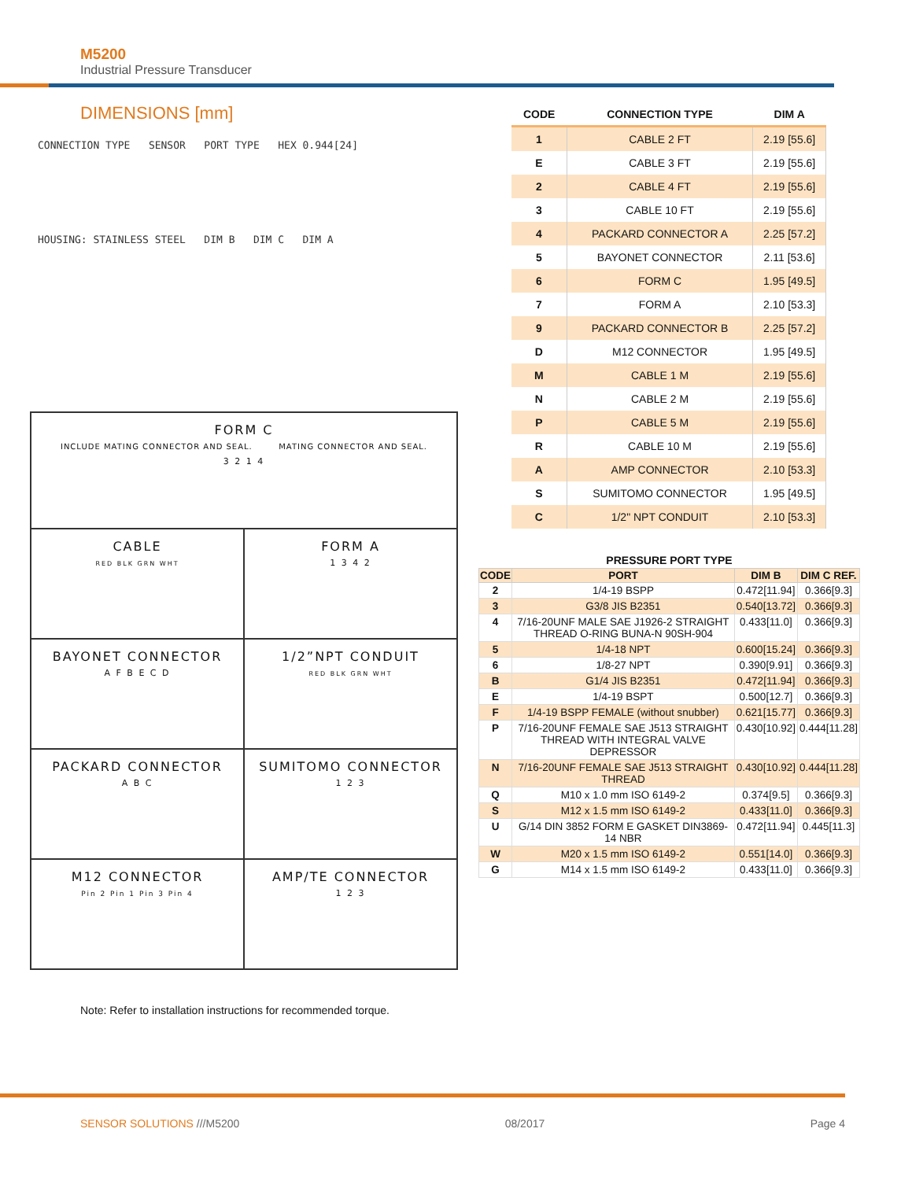M5200
Industrial Pressure Transducer
DIMENSIONS [mm]
CONNECTION TYPE SENSOR PORT TYPE HEX 0.944[24]
HOUSING: STAINLESS STEEL DIM B DIM C DIM A
FORM C
INCLUDE MATING CONNECTOR AND SEAL. MATING CONNECTOR AND SEAL.
3 2 1 4
CABLE
RED BLK GRN WHT
FORM A
1 3 4 2
BAYONET CONNECTOR
A F B E C D
1/2”NPT CONDUIT
RED BLK GRN WHT
PACKARD CONNECTOR
A B C
SUMITOMO CONNECTOR
1 2 3
M12 CONNECTOR
Pin 2 Pin 1 Pin 3 Pin 4
AMP/TE CONNECTOR
1 2 3
| CODE | CONNECTION TYPE | DIM A |
| --- | --- | --- |
| 1 | CABLE 2 FT | 2.19 [55.6] |
| E | CABLE 3 FT | 2.19 [55.6] |
| 2 | CABLE 4 FT | 2.19 [55.6] |
| 3 | CABLE 10 FT | 2.19 [55.6] |
| 4 | PACKARD CONNECTOR A | 2.25 [57.2] |
| 5 | BAYONET CONNECTOR | 2.11 [53.6] |
| 6 | FORM C | 1.95 [49.5] |
| 7 | FORM A | 2.10 [53.3] |
| 9 | PACKARD CONNECTOR B | 2.25 [57.2] |
| D | M12 CONNECTOR | 1.95 [49.5] |
| M | CABLE 1 M | 2.19 [55.6] |
| N | CABLE 2 M | 2.19 [55.6] |
| P | CABLE 5 M | 2.19 [55.6] |
| R | CABLE 10 M | 2.19 [55.6] |
| A | AMP CONNECTOR | 2.10 [53.3] |
| S | SUMITOMO CONNECTOR | 1.95 [49.5] |
| C | 1/2" NPT CONDUIT | 2.10 [53.3] |
| PRESSURE PORT TYPE | | | |
| CODE | PORT | DIM B | DIM C REF. |
| 2 | 1/4-19 BSPP | 0.472[11.94] | 0.366[9.3] |
| 3 | G3/8 JIS B2351 | 0.540[13.72] | 0.366[9.3] |
| 4 | 7/16-20UNF MALE SAE J1926-2 STRAIGHT THREAD O-RING BUNA-N 90SH-904 | 0.433[11.0] | 0.366[9.3] |
| 5 | 1/4-18 NPT | 0.600[15.24] | 0.366[9.3] |
| 6 | 1/8-27 NPT | 0.390[9.91] | 0.366[9.3] |
| B | G1/4 JIS B2351 | 0.472[11.94] | 0.366[9.3] |
| E | 1/4-19 BSPT | 0.500[12.7] | 0.366[9.3] |
| F | 1/4-19 BSPP FEMALE (without snubber) | 0.621[15.77] | 0.366[9.3] |
| P | 7/16-20UNF FEMALE SAE J513 STRAIGHT THREAD WITH INTEGRAL VALVE DEPRESSOR | 0.430[10.92] | 0.444[11.28] |
| N | 7/16-20UNF FEMALE SAE J513 STRAIGHT THREAD | 0.430[10.92] | 0.444[11.28] |
| Q | M10 x 1.0 mm ISO 6149-2 | 0.374[9.5] | 0.366[9.3] |
| S | M12 x 1.5 mm ISO 6149-2 | 0.433[11.0] | 0.366[9.3] |
| U | G/14 DIN 3852 FORM E GASKET DIN3869-14 NBR | 0.472[11.94] | 0.445[11.3] |
| W | M20 x 1.5 mm ISO 6149-2 | 0.551[14.0] | 0.366[9.3] |
| G | M14 x 1.5 mm ISO 6149-2 | 0.433[11.0] | 0.366[9.3] |
Note: Refer to installation instructions for recommended torque.
SENSOR SOLUTIONS ///M5200 08/2017 Page 4